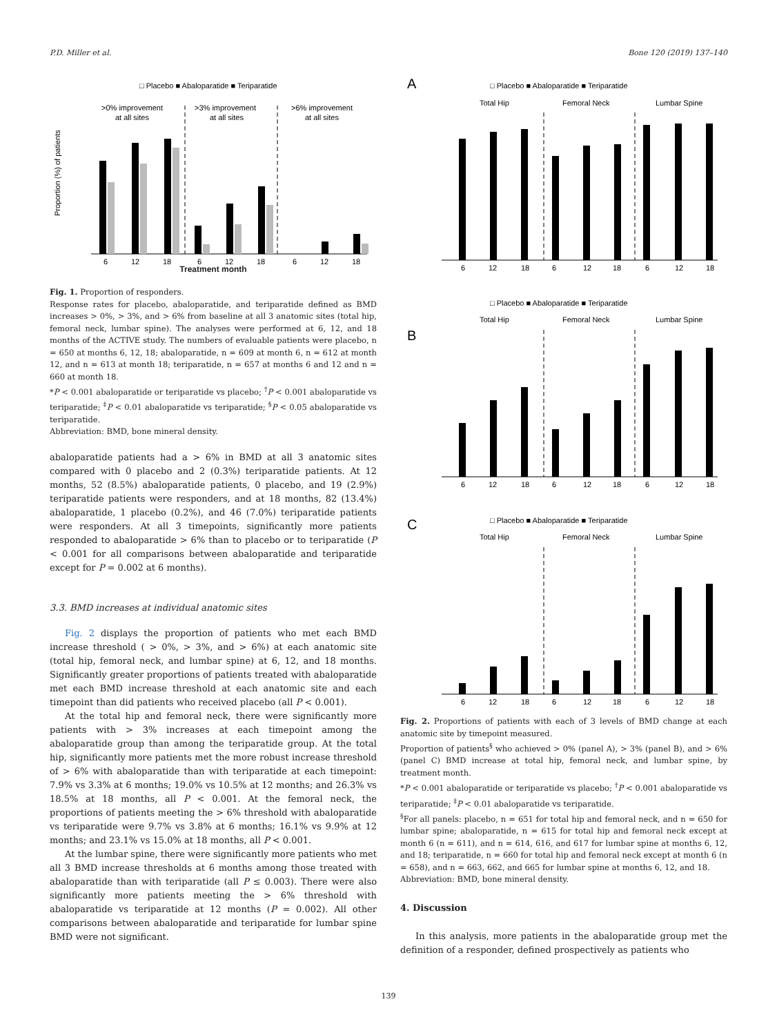P.D. Miller et al. Bone 120 (2019) 137–140
□ Placebo ■ Abaloparatide ■ Teriparatide
>0% improvement
at all sites
>3% improvement
at all sites
>6% improvement
at all sites
6
12
18
6
12
18
6
12
18
Proportion (%) of patients
Treatment month
Fig. 1. Proportion of responders.
Response rates for placebo, abaloparatide, and teriparatide defined as BMD increases > 0%, > 3%, and > 6% from baseline at all 3 anatomic sites (total hip, femoral neck, lumbar spine). The analyses were performed at 6, 12, and 18 months of the ACTIVE study. The numbers of evaluable patients were placebo, n = 650 at months 6, 12, 18; abaloparatide, n = 609 at month 6, n = 612 at month 12, and n = 613 at month 18; teriparatide, n = 657 at months 6 and 12 and n = 660 at month 18.
*P < 0.001 abaloparatide or teriparatide vs placebo; <sup>†</sup>P < 0.001 abaloparatide vs teriparatide; <sup>‡</sup>P < 0.01 abaloparatide vs teriparatide; <sup>§</sup>P < 0.05 abaloparatide vs teriparatide.
Abbreviation: BMD, bone mineral density.
abaloparatide patients had a > 6% in BMD at all 3 anatomic sites compared with 0 placebo and 2 (0.3%) teriparatide patients. At 12 months, 52 (8.5%) abaloparatide patients, 0 placebo, and 19 (2.9%) teriparatide patients were responders, and at 18 months, 82 (13.4%) abaloparatide, 1 placebo (0.2%), and 46 (7.0%) teriparatide patients were responders. At all 3 timepoints, significantly more patients responded to abaloparatide > 6% than to placebo or to teriparatide (P < 0.001 for all comparisons between abaloparatide and teriparatide except for P = 0.002 at 6 months).
3.3. BMD increases at individual anatomic sites
Fig. 2 displays the proportion of patients who met each BMD increase threshold ( > 0%, > 3%, and > 6%) at each anatomic site (total hip, femoral neck, and lumbar spine) at 6, 12, and 18 months. Significantly greater proportions of patients treated with abaloparatide met each BMD increase threshold at each anatomic site and each timepoint than did patients who received placebo (all P < 0.001).
At the total hip and femoral neck, there were significantly more patients with > 3% increases at each timepoint among the abaloparatide group than among the teriparatide group. At the total hip, significantly more patients met the more robust increase threshold of > 6% with abaloparatide than with teriparatide at each timepoint: 7.9% vs 3.3% at 6 months; 19.0% vs 10.5% at 12 months; and 26.3% vs 18.5% at 18 months, all P < 0.001. At the femoral neck, the proportions of patients meeting the > 6% threshold with abaloparatide vs teriparatide were 9.7% vs 3.8% at 6 months; 16.1% vs 9.9% at 12 months; and 23.1% vs 15.0% at 18 months, all P < 0.001.
At the lumbar spine, there were significantly more patients who met all 3 BMD increase thresholds at 6 months among those treated with abaloparatide than with teriparatide (all P ≤ 0.003). There were also significantly more patients meeting the > 6% threshold with abaloparatide vs teriparatide at 12 months (P = 0.002). All other comparisons between abaloparatide and teriparatide for lumbar spine BMD were not significant.
A
□ Placebo ■ Abaloparatide ■ Teriparatide
Total Hip
Femoral Neck
Lumbar Spine
6
12
18
6
12
18
6
12
18
B
□ Placebo ■ Abaloparatide ■ Teriparatide
Total Hip
Femoral Neck
Lumbar Spine
6
12
18
6
12
18
6
12
18
C
□ Placebo ■ Abaloparatide ■ Teriparatide
Total Hip
Femoral Neck
Lumbar Spine
6
12
18
6
12
18
6
12
18
Fig. 2. Proportions of patients with each of 3 levels of BMD change at each anatomic site by timepoint measured.
Proportion of patients<sup>§</sup> who achieved > 0% (panel A), > 3% (panel B), and > 6% (panel C) BMD increase at total hip, femoral neck, and lumbar spine, by treatment month.
*P < 0.001 abaloparatide or teriparatide vs placebo; <sup>†</sup>P < 0.001 abaloparatide vs teriparatide; <sup>‡</sup>P < 0.01 abaloparatide vs teriparatide.
<sup>§</sup> For all panels: placebo, n = 651 for total hip and femoral neck, and n = 650 for lumbar spine; abaloparatide, n = 615 for total hip and femoral neck except at month 6 (n = 611), and n = 614, 616, and 617 for lumbar spine at months 6, 12, and 18; teriparatide, n = 660 for total hip and femoral neck except at month 6 (n = 658), and n = 663, 662, and 665 for lumbar spine at months 6, 12, and 18.
Abbreviation: BMD, bone mineral density.
4. Discussion
In this analysis, more patients in the abaloparatide group met the definition of a responder, defined prospectively as patients who
139